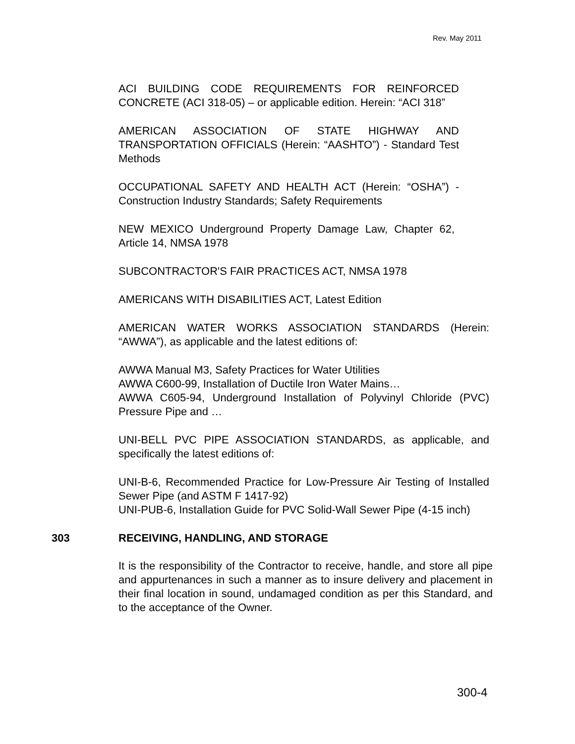Rev. May 2011
ACI BUILDING CODE REQUIREMENTS FOR REINFORCED CONCRETE (ACI 318-05) – or applicable edition. Herein: “ACI 318”
AMERICAN ASSOCIATION OF STATE HIGHWAY AND TRANSPORTATION OFFICIALS (Herein: “AASHTO”) - Standard Test Methods
OCCUPATIONAL SAFETY AND HEALTH ACT (Herein: “OSHA”) - Construction Industry Standards; Safety Requirements
NEW MEXICO Underground Property Damage Law, Chapter 62, Article 14, NMSA 1978
SUBCONTRACTOR'S FAIR PRACTICES ACT, NMSA 1978
AMERICANS WITH DISABILITIES ACT, Latest Edition
AMERICAN WATER WORKS ASSOCIATION STANDARDS (Herein: “AWWA”), as applicable and the latest editions of:
AWWA Manual M3, Safety Practices for Water Utilities
AWWA C600-99, Installation of Ductile Iron Water Mains…
AWWA C605-94, Underground Installation of Polyvinyl Chloride (PVC) Pressure Pipe and …
UNI-BELL PVC PIPE ASSOCIATION STANDARDS, as applicable, and specifically the latest editions of:
UNI-B-6, Recommended Practice for Low-Pressure Air Testing of Installed Sewer Pipe (and ASTM F 1417-92)
UNI-PUB-6, Installation Guide for PVC Solid-Wall Sewer Pipe (4-15 inch)
303 RECEIVING, HANDLING, AND STORAGE
It is the responsibility of the Contractor to receive, handle, and store all pipe and appurtenances in such a manner as to insure delivery and placement in their final location in sound, undamaged condition as per this Standard, and to the acceptance of the Owner.
300-4